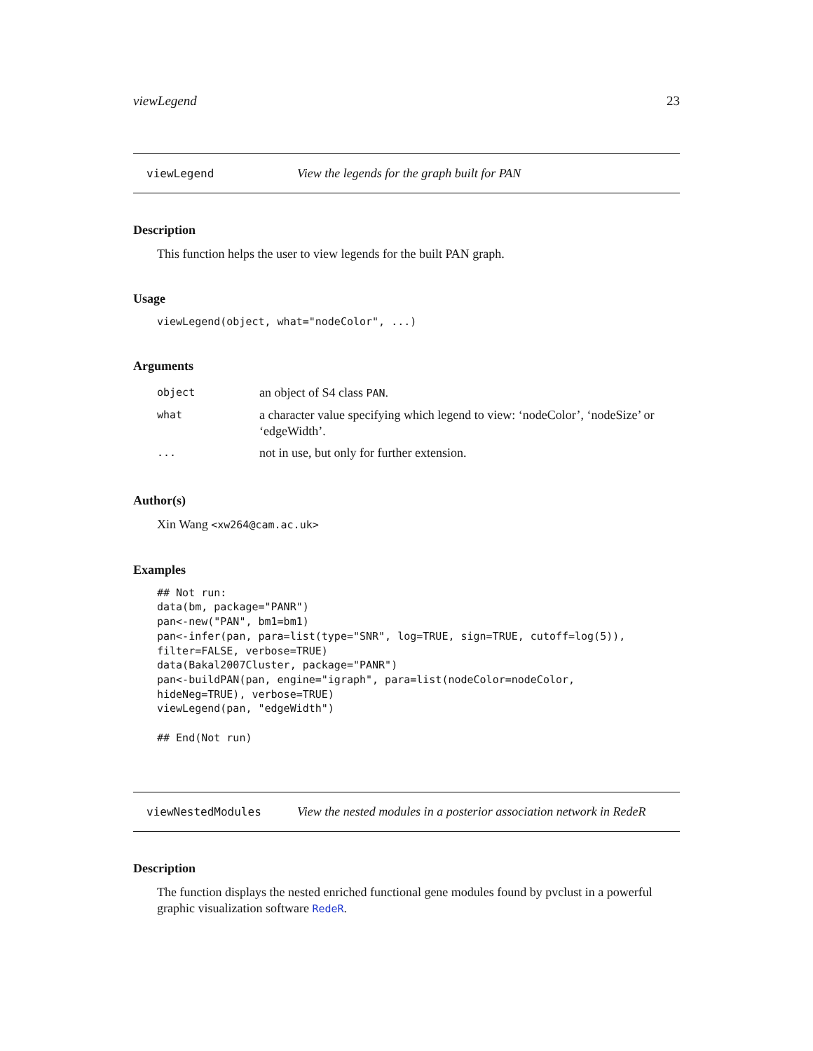viewLegend 23
viewLegend View the legends for the graph built for PAN
Description
This function helps the user to view legends for the built PAN graph.
Usage
viewLegend(object, what="nodeColor", ...)
Arguments
| object | an object of S4 class PAN . |
| what | a character value specifying which legend to view: ‘nodeColor’, ‘nodeSize’ or ‘edgeWidth’. |
| ... | not in use, but only for further extension. |
Author(s)
Xin Wang <xw264@cam.ac.uk>
Examples
## Not run:
data(bm, package="PANR")
pan<-new("PAN", bm1=bm1)
pan<-infer(pan, para=list(type="SNR", log=TRUE, sign=TRUE, cutoff=log(5)),
filter=FALSE, verbose=TRUE)
data(Bakal2007Cluster, package="PANR")
pan<-buildPAN(pan, engine="igraph", para=list(nodeColor=nodeColor,
hideNeg=TRUE), verbose=TRUE)
viewLegend(pan, "edgeWidth")

## End(Not run)
viewNestedModules View the nested modules in a posterior association network in RedeR
Description
The function displays the nested enriched functional gene modules found by pvclust in a powerful graphic visualization software RedeR.